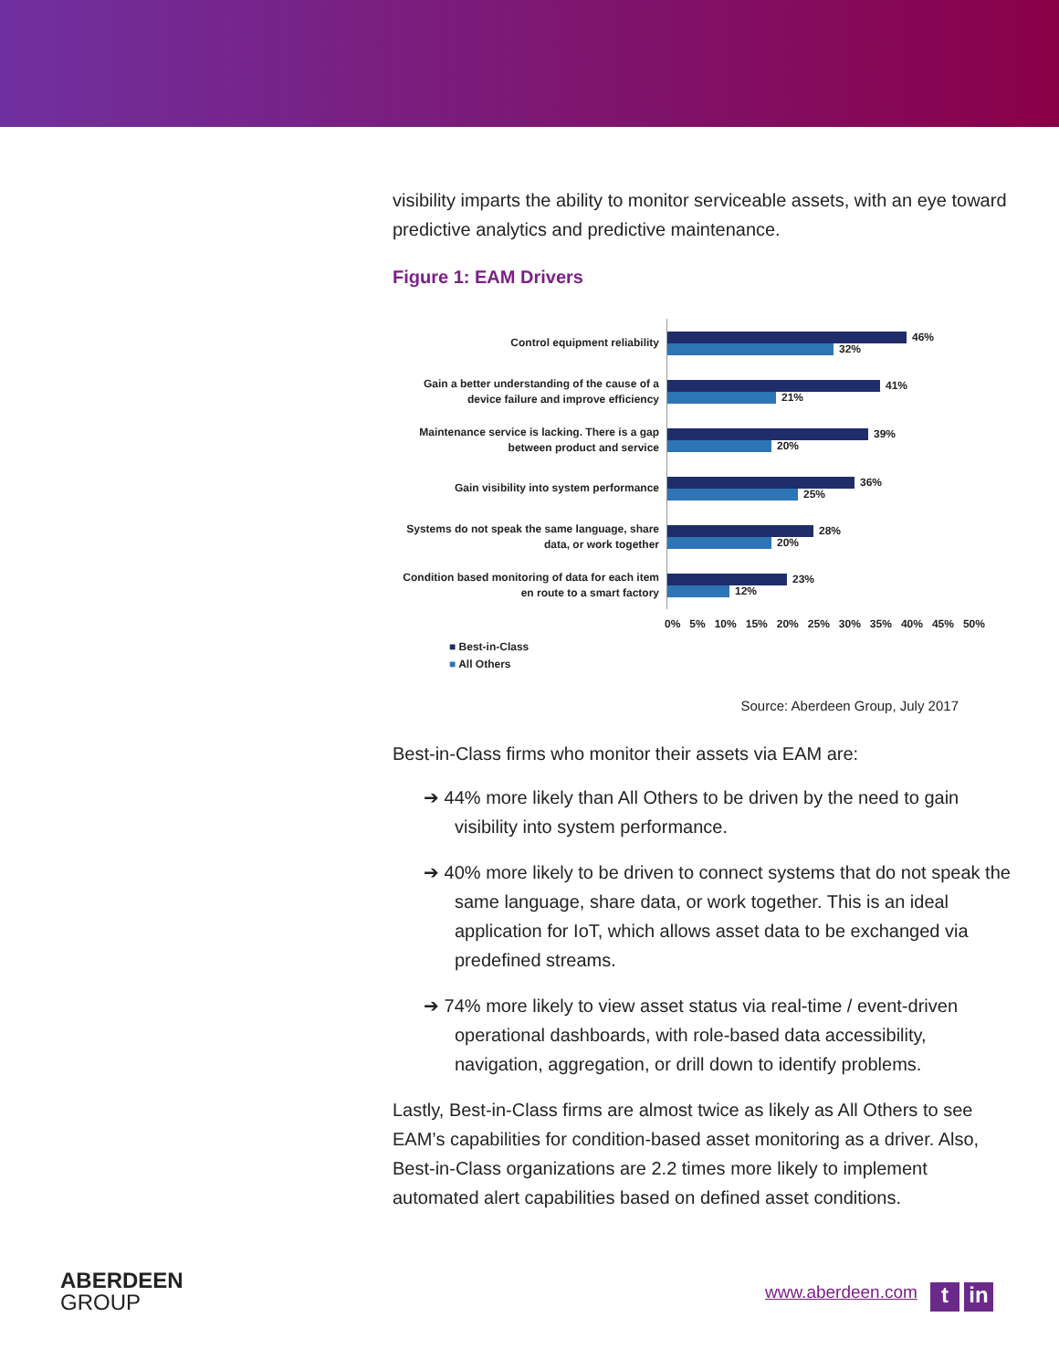visibility imparts the ability to monitor serviceable assets, with an eye toward predictive analytics and predictive maintenance.
Figure 1: EAM Drivers
Control equipment reliability
46%
32%
Gain a better understanding of the cause of a device failure and improve efficiency
41%
21%
Maintenance service is lacking. There is a gap between product and service
39%
20%
Gain visibility into system performance
36%
25%
Systems do not speak the same language, share data, or work together
28%
20%
Condition based monitoring of data for each item en route to a smart factory
23%
12%
0% 5% 10% 15% 20% 25% 30% 35% 40% 45% 50%
■ Best-in-Class
■ All Others
Source: Aberdeen Group, July 2017
Best-in-Class firms who monitor their assets via EAM are:
➔ 44% more likely than All Others to be driven by the need to gain visibility into system performance.
➔ 40% more likely to be driven to connect systems that do not speak the same language, share data, or work together. This is an ideal application for IoT, which allows asset data to be exchanged via predefined streams.
➔ 74% more likely to view asset status via real-time / event-driven operational dashboards, with role-based data accessibility, navigation, aggregation, or drill down to identify problems.
Lastly, Best-in-Class firms are almost twice as likely as All Others to see EAM’s capabilities for condition-based asset monitoring as a driver. Also, Best-in-Class organizations are 2.2 times more likely to implement automated alert capabilities based on defined asset conditions.
ABERDEEN
GROUP
www.aberdeen.com t in